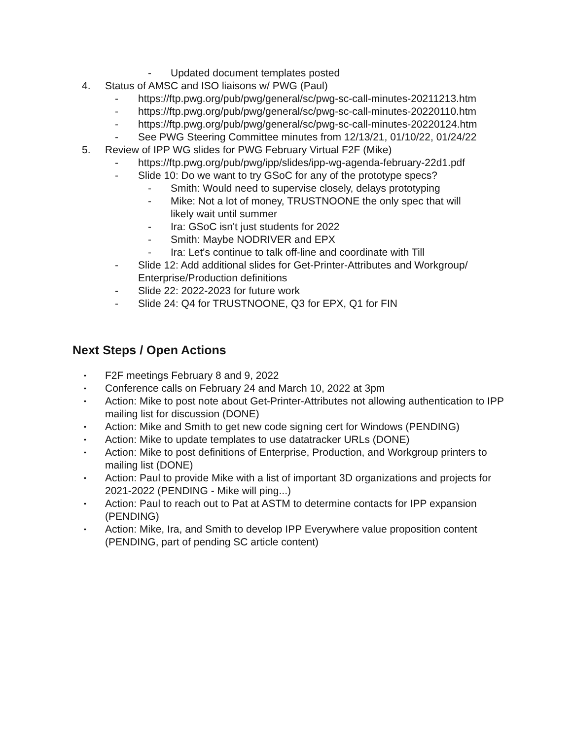- Updated document templates posted
4. Status of AMSC and ISO liaisons w/ PWG (Paul)
- https://ftp.pwg.org/pub/pwg/general/sc/pwg-sc-call-minutes-20211213.htm
- https://ftp.pwg.org/pub/pwg/general/sc/pwg-sc-call-minutes-20220110.htm
- https://ftp.pwg.org/pub/pwg/general/sc/pwg-sc-call-minutes-20220124.htm
- See PWG Steering Committee minutes from 12/13/21, 01/10/22, 01/24/22
5. Review of IPP WG slides for PWG February Virtual F2F (Mike)
- https://ftp.pwg.org/pub/pwg/ipp/slides/ipp-wg-agenda-february-22d1.pdf
- Slide 10: Do we want to try GSoC for any of the prototype specs?
- Smith: Would need to supervise closely, delays prototyping
- Mike: Not a lot of money, TRUSTNOONE the only spec that will likely wait until summer
- Ira: GSoC isn't just students for 2022
- Smith: Maybe NODRIVER and EPX
- Ira: Let's continue to talk off-line and coordinate with Till
- Slide 12: Add additional slides for Get-Printer-Attributes and Workgroup/ Enterprise/Production definitions
- Slide 22: 2022-2023 for future work
- Slide 24: Q4 for TRUSTNOONE, Q3 for EPX, Q1 for FIN
Next Steps / Open Actions
• F2F meetings February 8 and 9, 2022
• Conference calls on February 24 and March 10, 2022 at 3pm
• Action: Mike to post note about Get-Printer-Attributes not allowing authentication to IPP mailing list for discussion (DONE)
• Action: Mike and Smith to get new code signing cert for Windows (PENDING)
• Action: Mike to update templates to use datatracker URLs (DONE)
• Action: Mike to post definitions of Enterprise, Production, and Workgroup printers to mailing list (DONE)
• Action: Paul to provide Mike with a list of important 3D organizations and projects for 2021-2022 (PENDING - Mike will ping...)
• Action: Paul to reach out to Pat at ASTM to determine contacts for IPP expansion (PENDING)
• Action: Mike, Ira, and Smith to develop IPP Everywhere value proposition content (PENDING, part of pending SC article content)